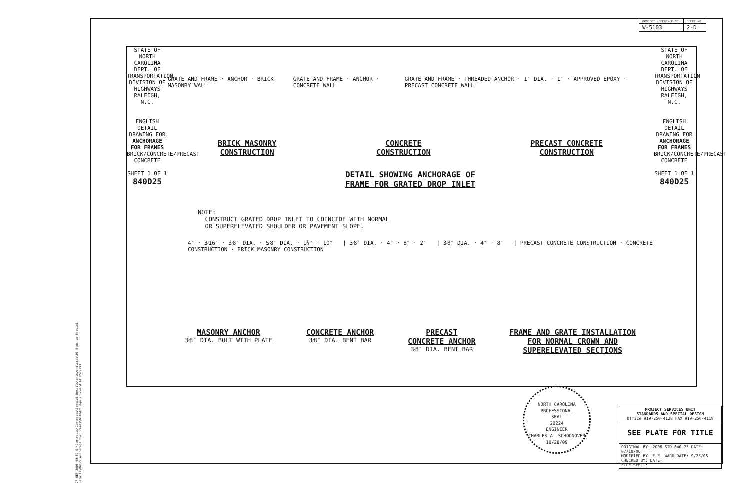| PROJECT REFERENCE NO. | SHEET NO. |
| W-5103 | 2-D |
STATE OF NORTH CAROLINA DEPT. OF TRANSPORTATION DIVISION OF HIGHWAYS RALEIGH, N.C.
ENGLISH DETAIL DRAWING FOR ANCHORAGE FOR FRAMES BRICK/CONCRETE/PRECAST CONCRETE
SHEET 1 OF 1
840D25
STATE OF NORTH CAROLINA DEPT. OF TRANSPORTATION DIVISION OF HIGHWAYS RALEIGH, N.C.
ENGLISH DETAIL DRAWING FOR ANCHORAGE FOR FRAMES BRICK/CONCRETE/PRECAST CONCRETE
SHEET 1 OF 1
840D25
GRATE AND FRAME · ANCHOR · BRICK MASONRY WALL GRATE AND FRAME · ANCHOR · CONCRETE WALL GRATE AND FRAME · THREADED ANCHOR · 1″ DIA. · 1″ · APPROVED EPOXY · PRECAST CONCRETE WALL
BRICK MASONRY
CONSTRUCTION CONCRETE
CONSTRUCTION PRECAST CONCRETE
CONSTRUCTION
DETAIL SHOWING ANCHORAGE OF
FRAME FOR GRATED DROP INLET
NOTE:
CONSTRUCT GRATED DROP INLET TO COINCIDE WITH NORMAL
OR SUPERELEVATED SHOULDER OR PAVEMENT SLOPE.
4″ · 3⁄16″ · 3⁄8″ DIA. · 5⁄8″ DIA. · 1¾″ · 10″ | 3⁄8″ DIA. · 4″ · 8″ · 2″ | 3⁄8″ DIA. · 4″ · 8″ | PRECAST CONCRETE CONSTRUCTION · CONCRETE CONSTRUCTION · BRICK MASONRY CONSTRUCTION
MASONRY ANCHOR
3⁄8″ DIA. BOLT WITH PLATE CONCRETE ANCHOR
3⁄8″ DIA. BENT BAR PRECAST
CONCRETE ANCHOR
3⁄8″ DIA. BENT BAR FRAME AND GRATE INSTALLATION
FOR NORMAL CROWN AND
SUPERELEVATED SECTIONS
NORTH CAROLINA
PROFESSIONAL
SEAL
20224
ENGINEER
CHARLES A. SCHOONOVER
10/28/09
PROJECT SERVICES UNIT
STANDARDS AND SPECIAL DESIGN
Office 919-250-4128 FAX 919-250-4119
SEE PLATE FOR TITLE
ORIGINAL BY: 2006 STD 840.25 DATE: 07/18/06
MODIFIED BY: E.E. WARD DATE: 9/25/06
CHECKED BY: DATE:
FILE SPEC.:
27-SEP-2006 08:59 S:\Contracts\Contracts\Special Details\ericward\stds\06 Stds to Special Details\84025 Anchorage for Frames\0840d25.dgn ericward AT PS22293